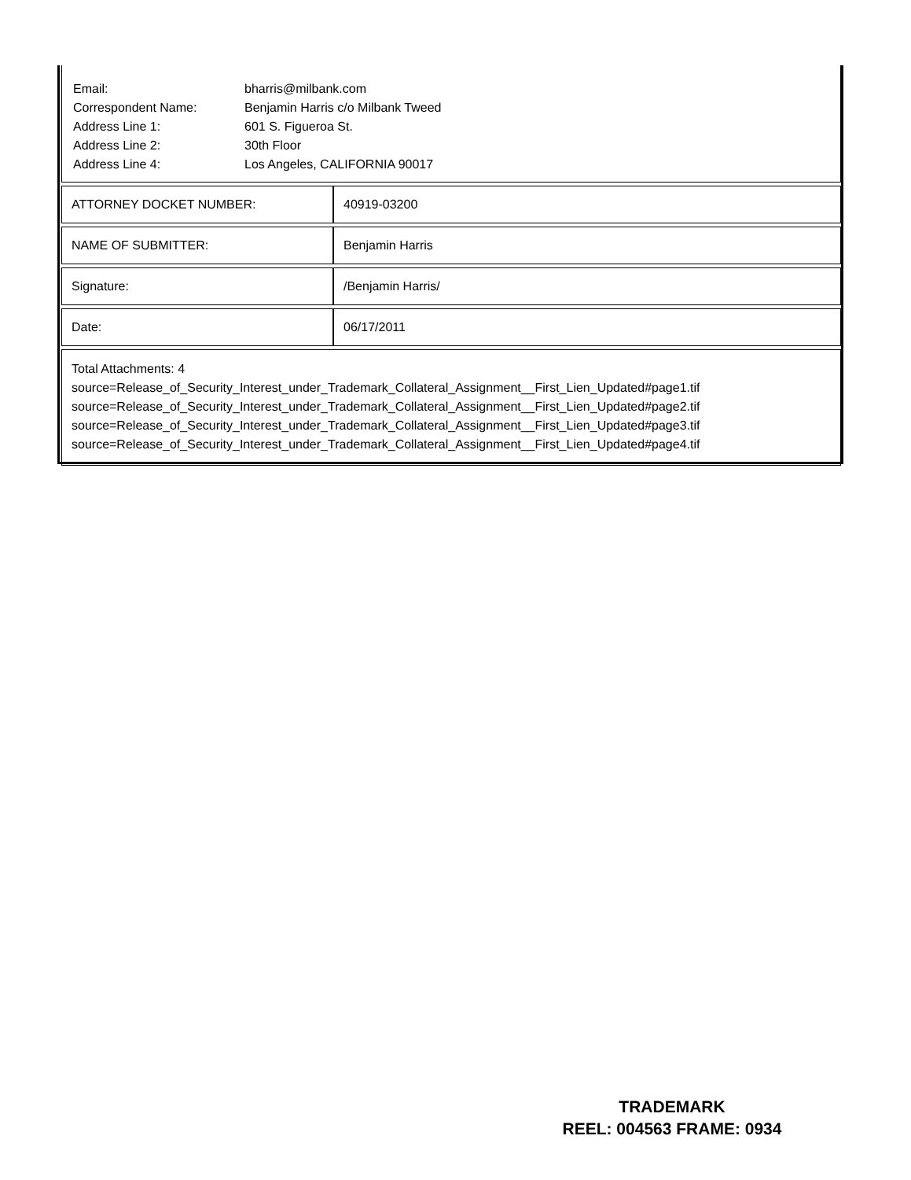| Email: | bharris@milbank.com |
| Correspondent Name: | Benjamin Harris c/o Milbank Tweed |
| Address Line 1: | 601 S. Figueroa St. |
| Address Line 2: | 30th Floor |
| Address Line 4: | Los Angeles, CALIFORNIA 90017 |
| ATTORNEY DOCKET NUMBER: | 40919-03200 |
| NAME OF SUBMITTER: | Benjamin Harris |
| Signature: | /Benjamin Harris/ |
| Date: | 06/17/2011 |
Total Attachments: 4
source=Release_of_Security_Interest_under_Trademark_Collateral_Assignment__First_Lien_Updated#page1.tif
source=Release_of_Security_Interest_under_Trademark_Collateral_Assignment__First_Lien_Updated#page2.tif
source=Release_of_Security_Interest_under_Trademark_Collateral_Assignment__First_Lien_Updated#page3.tif
source=Release_of_Security_Interest_under_Trademark_Collateral_Assignment__First_Lien_Updated#page4.tif
TRADEMARK
REEL: 004563 FRAME: 0934